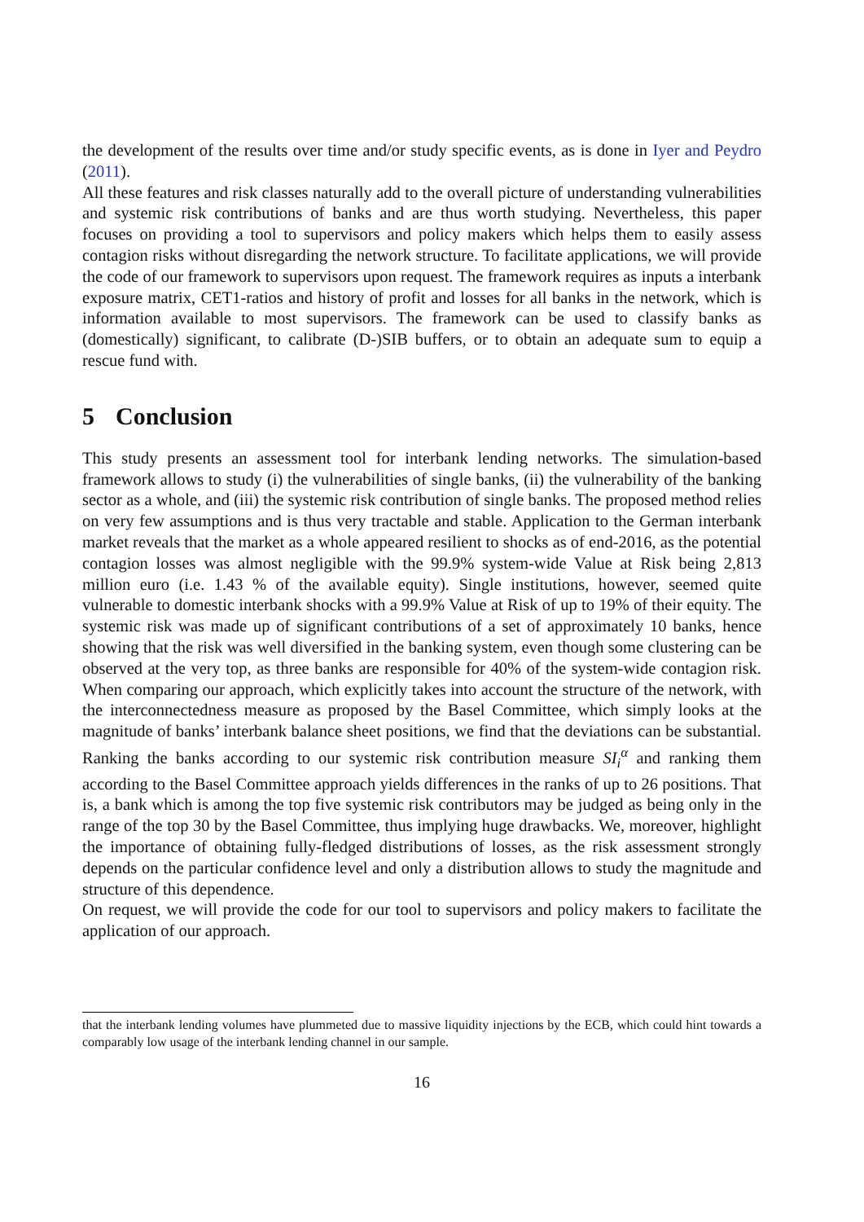the development of the results over time and/or study specific events, as is done in Iyer and Peydro (2011).
All these features and risk classes naturally add to the overall picture of understanding vulnerabilities and systemic risk contributions of banks and are thus worth studying. Nevertheless, this paper focuses on providing a tool to supervisors and policy makers which helps them to easily assess contagion risks without disregarding the network structure. To facilitate applications, we will provide the code of our framework to supervisors upon request. The framework requires as inputs a interbank exposure matrix, CET1-ratios and history of profit and losses for all banks in the network, which is information available to most supervisors. The framework can be used to classify banks as (domestically) significant, to calibrate (D-)SIB buffers, or to obtain an adequate sum to equip a rescue fund with.
5 Conclusion
This study presents an assessment tool for interbank lending networks. The simulation-based framework allows to study (i) the vulnerabilities of single banks, (ii) the vulnerability of the banking sector as a whole, and (iii) the systemic risk contribution of single banks. The proposed method relies on very few assumptions and is thus very tractable and stable. Application to the German interbank market reveals that the market as a whole appeared resilient to shocks as of end-2016, as the potential contagion losses was almost negligible with the 99.9% system-wide Value at Risk being 2,813 million euro (i.e. 1.43 % of the available equity). Single institutions, however, seemed quite vulnerable to domestic interbank shocks with a 99.9% Value at Risk of up to 19% of their equity. The systemic risk was made up of significant contributions of a set of approximately 10 banks, hence showing that the risk was well diversified in the banking system, even though some clustering can be observed at the very top, as three banks are responsible for 40% of the system-wide contagion risk. When comparing our approach, which explicitly takes into account the structure of the network, with the interconnectedness measure as proposed by the Basel Committee, which simply looks at the magnitude of banks’ interbank balance sheet positions, we find that the deviations can be substantial. Ranking the banks according to our systemic risk contribution measure SI<sub>i</sub><sup>α</sup> and ranking them according to the Basel Committee approach yields differences in the ranks of up to 26 positions. That is, a bank which is among the top five systemic risk contributors may be judged as being only in the range of the top 30 by the Basel Committee, thus implying huge drawbacks. We, moreover, highlight the importance of obtaining fully-fledged distributions of losses, as the risk assessment strongly depends on the particular confidence level and only a distribution allows to study the magnitude and structure of this dependence.
On request, we will provide the code for our tool to supervisors and policy makers to facilitate the application of our approach.
that the interbank lending volumes have plummeted due to massive liquidity injections by the ECB, which could hint towards a comparably low usage of the interbank lending channel in our sample.
16